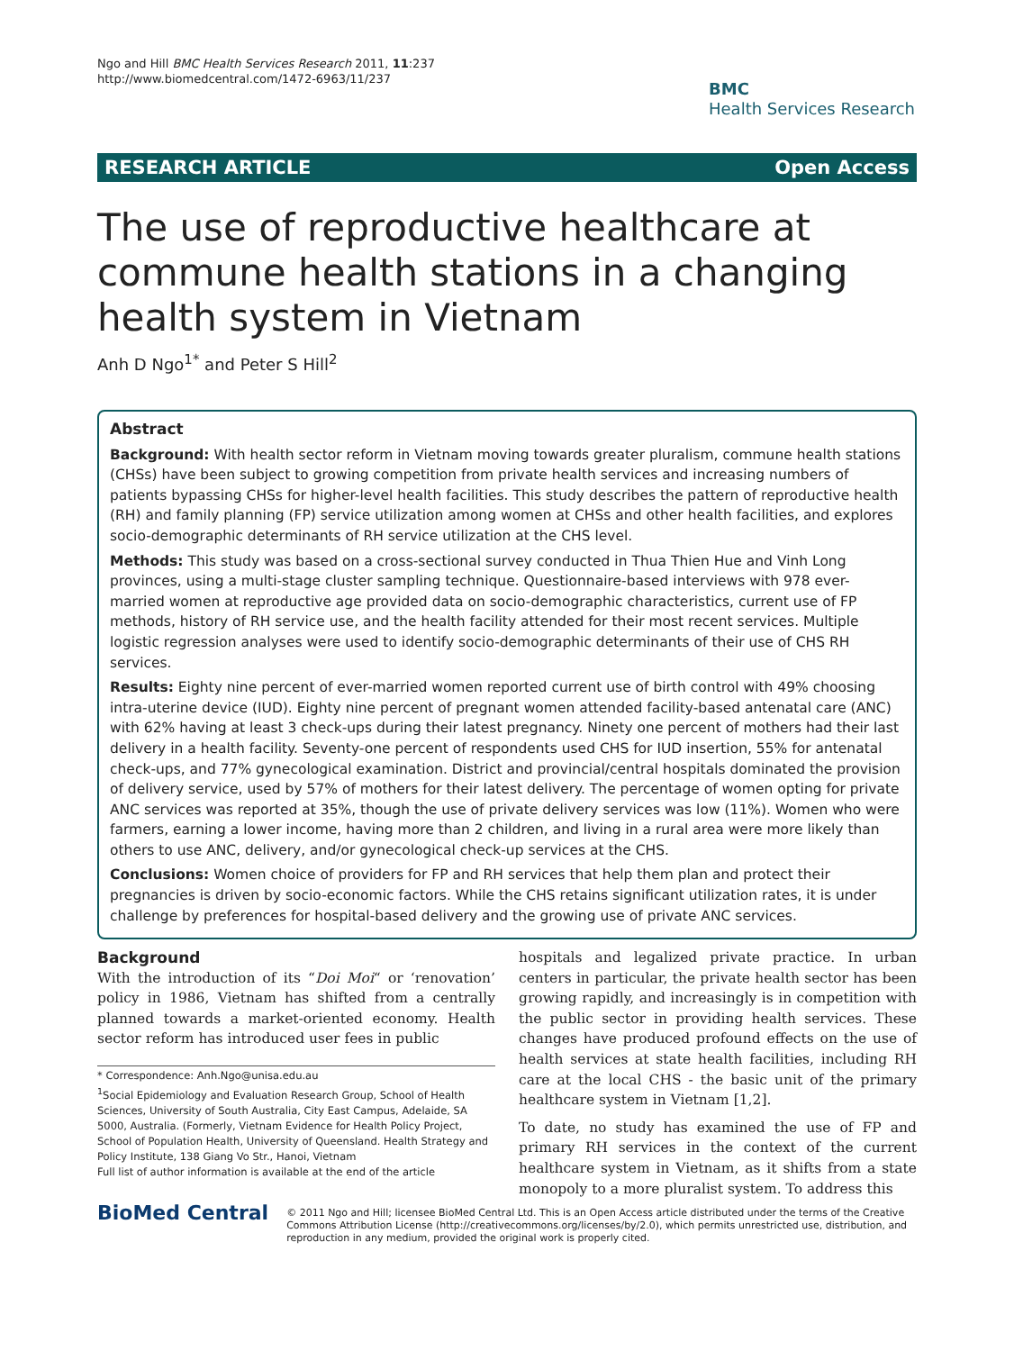Ngo and Hill BMC Health Services Research 2011, 11:237
http://www.biomedcentral.com/1472-6963/11/237
BMC
Health Services Research
RESEARCH ARTICLE Open Access
The use of reproductive healthcare at commune health stations in a changing health system in Vietnam
Anh D Ngo<sup>1*</sup> and Peter S Hill<sup>2</sup>
Abstract
Background: With health sector reform in Vietnam moving towards greater pluralism, commune health stations (CHSs) have been subject to growing competition from private health services and increasing numbers of patients bypassing CHSs for higher-level health facilities. This study describes the pattern of reproductive health (RH) and family planning (FP) service utilization among women at CHSs and other health facilities, and explores socio-demographic determinants of RH service utilization at the CHS level.
Methods: This study was based on a cross-sectional survey conducted in Thua Thien Hue and Vinh Long provinces, using a multi-stage cluster sampling technique. Questionnaire-based interviews with 978 ever-married women at reproductive age provided data on socio-demographic characteristics, current use of FP methods, history of RH service use, and the health facility attended for their most recent services. Multiple logistic regression analyses were used to identify socio-demographic determinants of their use of CHS RH services.
Results: Eighty nine percent of ever-married women reported current use of birth control with 49% choosing intra-uterine device (IUD). Eighty nine percent of pregnant women attended facility-based antenatal care (ANC) with 62% having at least 3 check-ups during their latest pregnancy. Ninety one percent of mothers had their last delivery in a health facility. Seventy-one percent of respondents used CHS for IUD insertion, 55% for antenatal check-ups, and 77% gynecological examination. District and provincial/central hospitals dominated the provision of delivery service, used by 57% of mothers for their latest delivery. The percentage of women opting for private ANC services was reported at 35%, though the use of private delivery services was low (11%). Women who were farmers, earning a lower income, having more than 2 children, and living in a rural area were more likely than others to use ANC, delivery, and/or gynecological check-up services at the CHS.
Conclusions: Women choice of providers for FP and RH services that help them plan and protect their pregnancies is driven by socio-economic factors. While the CHS retains significant utilization rates, it is under challenge by preferences for hospital-based delivery and the growing use of private ANC services.
Background
With the introduction of its “Doi Moi“ or ‘renovation’ policy in 1986, Vietnam has shifted from a centrally planned towards a market-oriented economy. Health sector reform has introduced user fees in public
* Correspondence: Anh.Ngo@unisa.edu.au
<sup>1</sup> Social Epidemiology and Evaluation Research Group, School of Health Sciences, University of South Australia, City East Campus, Adelaide, SA 5000, Australia. (Formerly, Vietnam Evidence for Health Policy Project, School of Population Health, University of Queensland. Health Strategy and Policy Institute, 138 Giang Vo Str., Hanoi, Vietnam
Full list of author information is available at the end of the article
hospitals and legalized private practice. In urban centers in particular, the private health sector has been growing rapidly, and increasingly is in competition with the public sector in providing health services. These changes have produced profound effects on the use of health services at state health facilities, including RH care at the local CHS - the basic unit of the primary healthcare system in Vietnam [1,2].
To date, no study has examined the use of FP and primary RH services in the context of the current healthcare system in Vietnam, as it shifts from a state monopoly to a more pluralist system. To address this
BioMed Central
© 2011 Ngo and Hill; licensee BioMed Central Ltd. This is an Open Access article distributed under the terms of the Creative Commons Attribution License (http://creativecommons.org/licenses/by/2.0), which permits unrestricted use, distribution, and reproduction in any medium, provided the original work is properly cited.